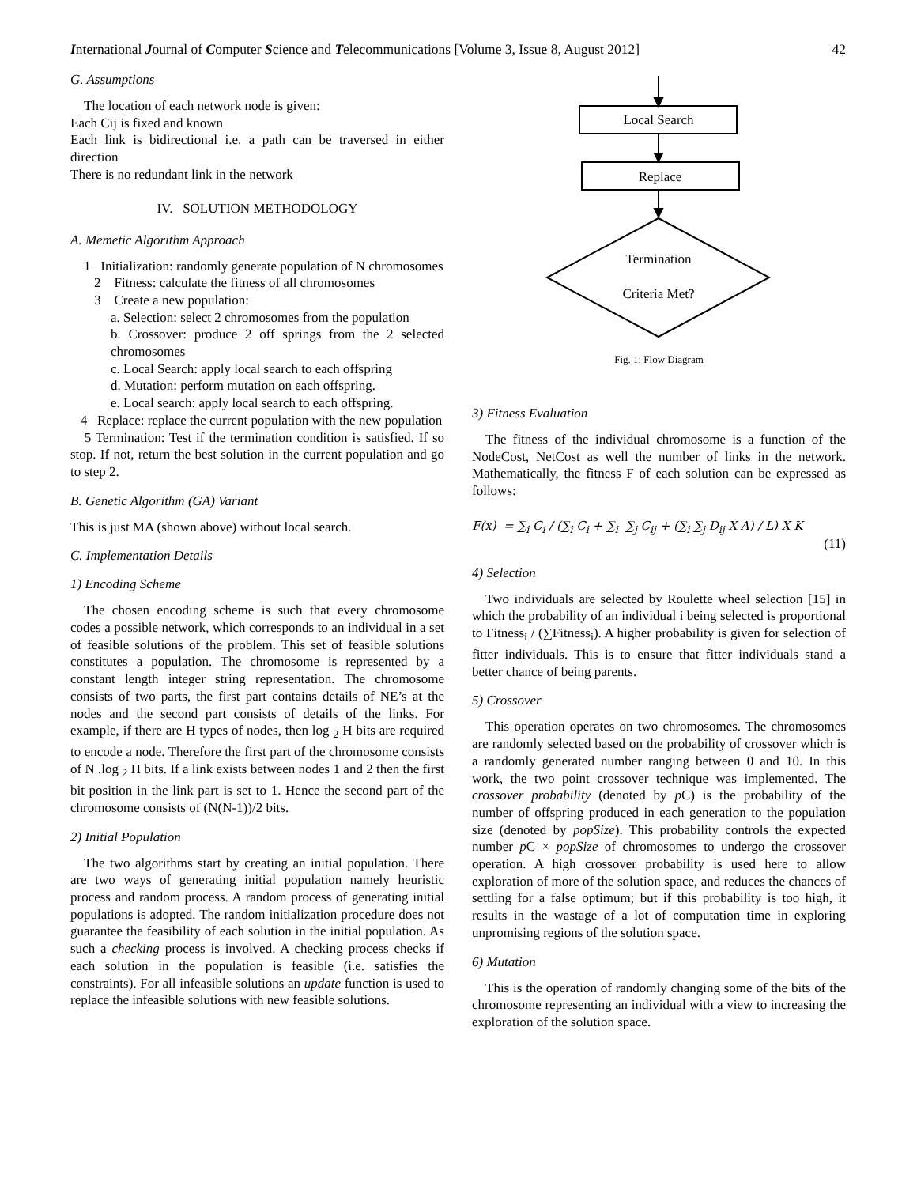International Journal of Computer Science and Telecommunications [Volume 3, Issue 8, August 2012] 42
G. Assumptions
The location of each network node is given:
Each Cij is fixed and known
Each link is bidirectional i.e. a path can be traversed in either direction
There is no redundant link in the network
IV. SOLUTION METHODOLOGY
A. Memetic Algorithm Approach
1 Initialization: randomly generate population of N chromosomes
2 Fitness: calculate the fitness of all chromosomes
3 Create a new population:
a. Selection: select 2 chromosomes from the population
b. Crossover: produce 2 off springs from the 2 selected chromosomes
c. Local Search: apply local search to each offspring
d. Mutation: perform mutation on each offspring.
e. Local search: apply local search to each offspring.
4 Replace: replace the current population with the new population
5 Termination: Test if the termination condition is satisfied. If so stop. If not, return the best solution in the current population and go to step 2.
B. Genetic Algorithm (GA) Variant
This is just MA (shown above) without local search.
C. Implementation Details
1) Encoding Scheme
The chosen encoding scheme is such that every chromosome codes a possible network, which corresponds to an individual in a set of feasible solutions of the problem. This set of feasible solutions constitutes a population. The chromosome is represented by a constant length integer string representation. The chromosome consists of two parts, the first part contains details of NE’s at the nodes and the second part consists of details of the links. For example, if there are H types of nodes, then log <sub>2</sub> H bits are required to encode a node. Therefore the first part of the chromosome consists of N .log <sub>2</sub> H bits. If a link exists between nodes 1 and 2 then the first bit position in the link part is set to 1. Hence the second part of the chromosome consists of (N(N-1))/2 bits.
2) Initial Population
The two algorithms start by creating an initial population. There are two ways of generating initial population namely heuristic process and random process. A random process of generating initial populations is adopted. The random initialization procedure does not guarantee the feasibility of each solution in the initial population. As such a checking process is involved. A checking process checks if each solution in the population is feasible (i.e. satisfies the constraints). For all infeasible solutions an update function is used to replace the infeasible solutions with new feasible solutions.
Local Search
Replace
Termination
Criteria Met?
Fig. 1: Flow Diagram
3) Fitness Evaluation
The fitness of the individual chromosome is a function of the NodeCost, NetCost as well the number of links in the network. Mathematically, the fitness F of each solution can be expressed as follows:
F(x) = ∑<sub>i</sub> C<sub>i</sub> / (∑<sub>i</sub> C<sub>i</sub> + ∑<sub>i</sub> ∑<sub>j</sub> C<sub>ij</sub> + (∑<sub>i</sub> ∑<sub>j</sub> D<sub>ij</sub> X A) / L) X K
(11)
4) Selection
Two individuals are selected by Roulette wheel selection [15] in which the probability of an individual i being selected is proportional to Fitness<sub>i</sub> / (∑Fitness<sub>i</sub>). A higher probability is given for selection of fitter individuals. This is to ensure that fitter individuals stand a better chance of being parents.
5) Crossover
This operation operates on two chromosomes. The chromosomes are randomly selected based on the probability of crossover which is a randomly generated number ranging between 0 and 10. In this work, the two point crossover technique was implemented. The crossover probability (denoted by p C) is the probability of the number of offspring produced in each generation to the population size (denoted by popSize). This probability controls the expected number p C × popSize of chromosomes to undergo the crossover operation. A high crossover probability is used here to allow exploration of more of the solution space, and reduces the chances of settling for a false optimum; but if this probability is too high, it results in the wastage of a lot of computation time in exploring unpromising regions of the solution space.
6) Mutation
This is the operation of randomly changing some of the bits of the chromosome representing an individual with a view to increasing the exploration of the solution space.